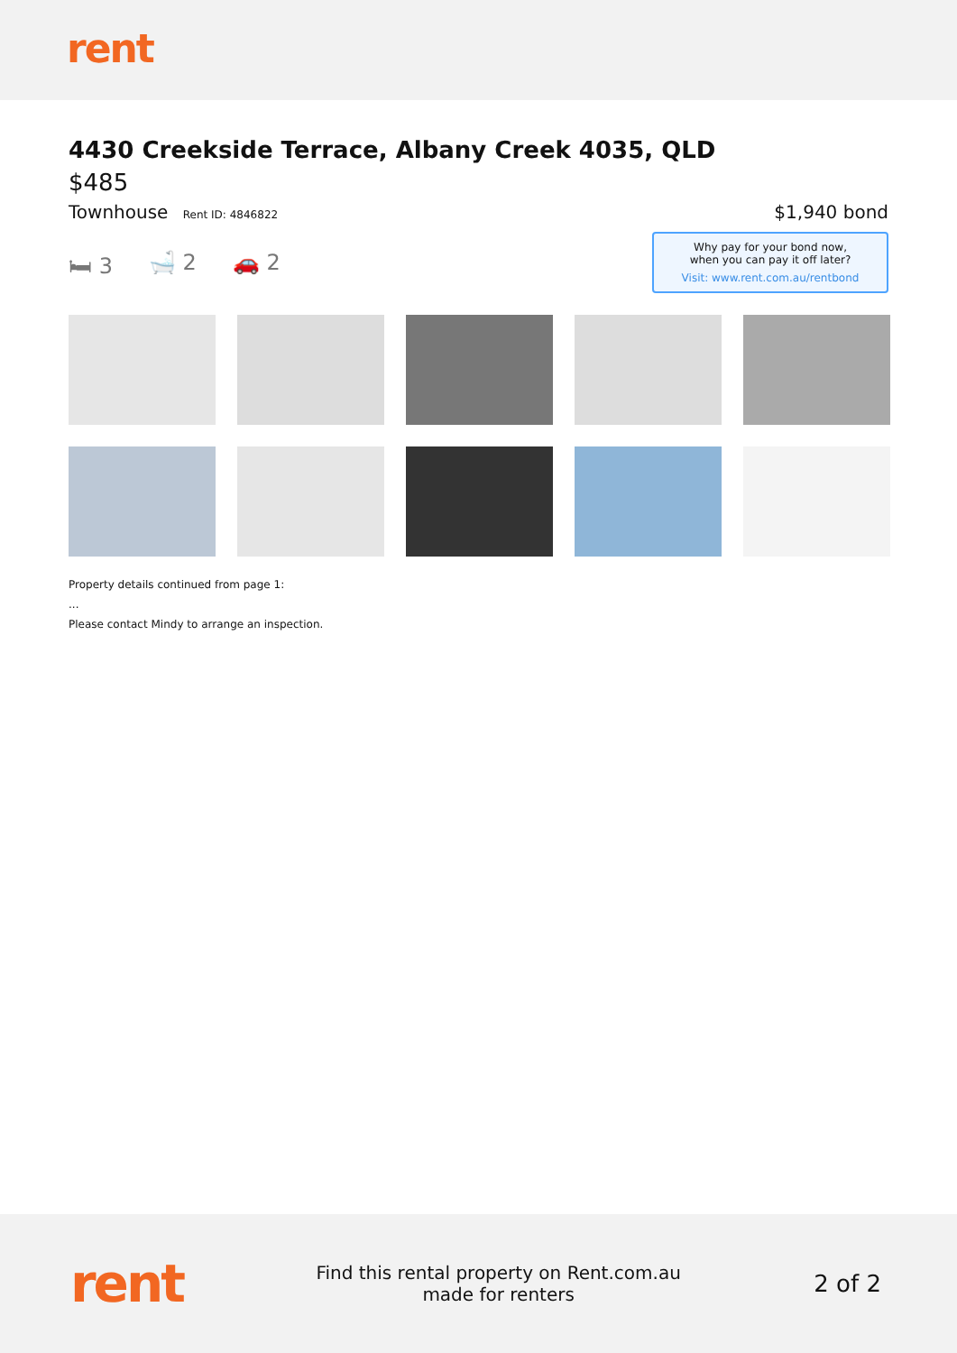rent
4430 Creekside Terrace, Albany Creek 4035, QLD
$485
Townhouse Rent ID: 4846822
$1,940 bond
🛏 3 🛁 2 🚗 2
Why pay for your bond now,
when you can pay it off later?
Visit: www.rent.com.au/rentbond
Property details continued from page 1:
...
Please contact Mindy to arrange an inspection.
rent
Find this rental property on Rent.com.au
made for renters
2 of 2